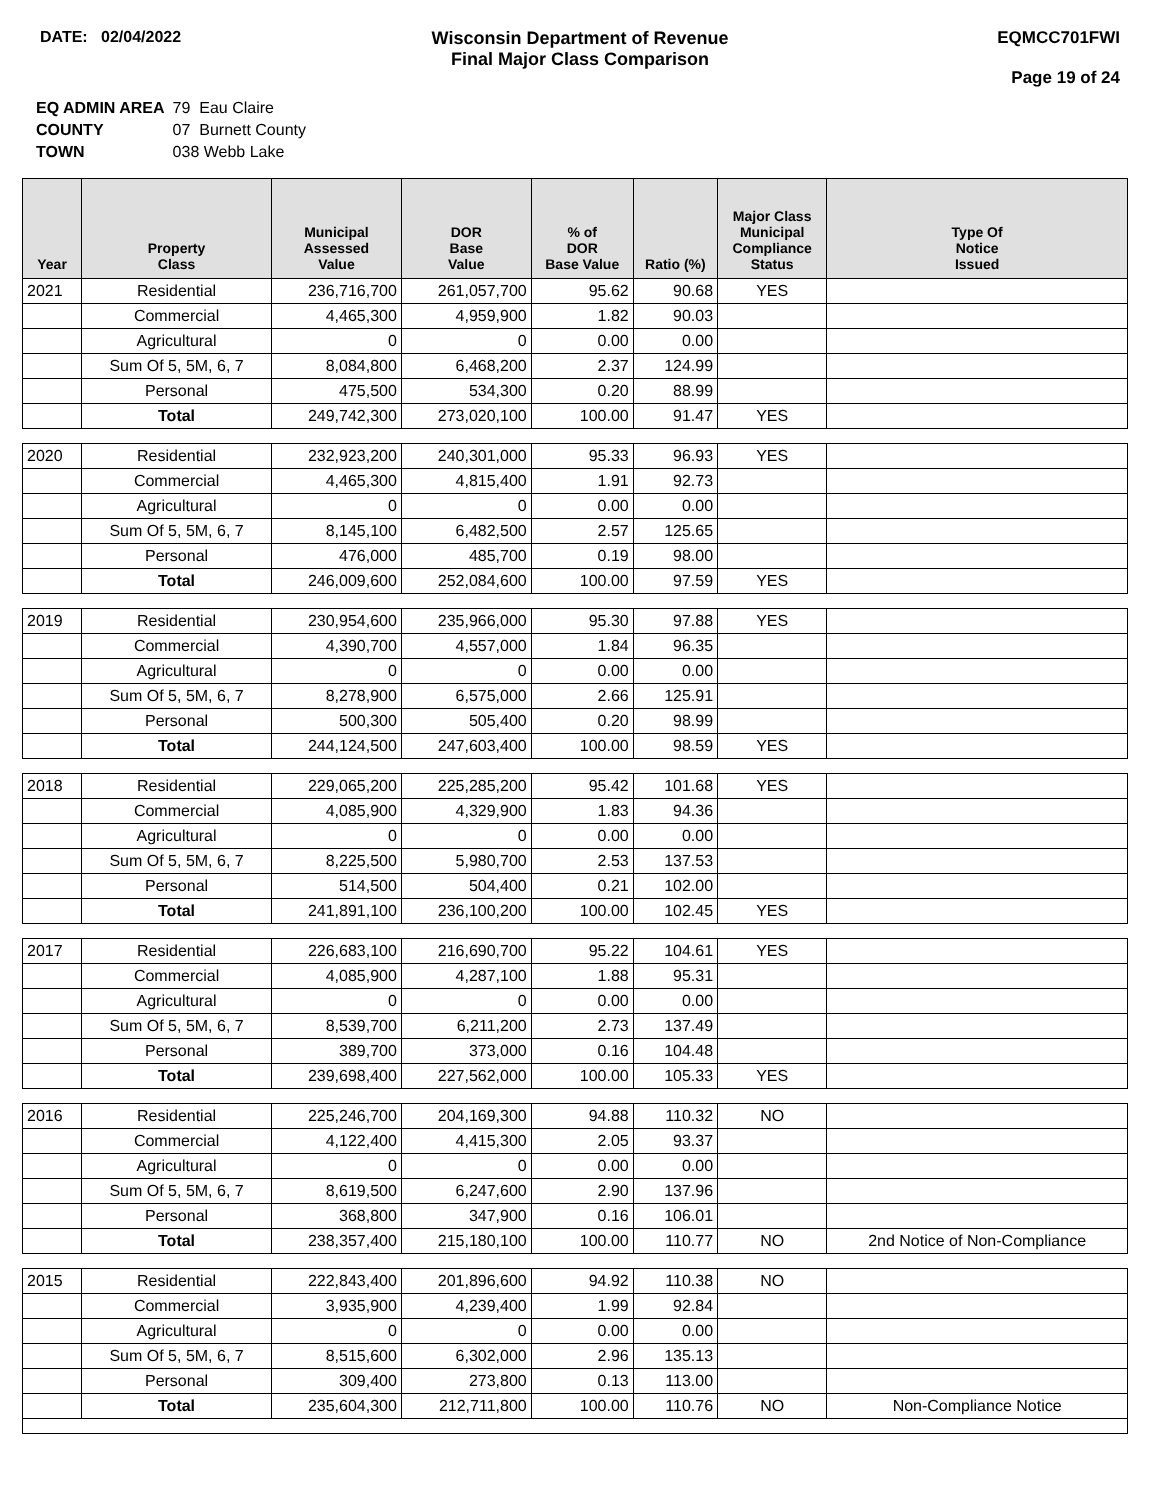DATE: 02/04/2022 Wisconsin Department of Revenue
Final Major Class Comparison
EQMCC701FWI
Page 19 of 24
| EQ ADMIN AREA | 79 Eau Claire |
| COUNTY | 07 Burnett County |
| TOWN | 038 Webb Lake |
| Year | Property Class | Municipal Assessed Value | DOR Base Value | % of DOR Base Value | Ratio (%) | Major Class Municipal Compliance Status | Type Of Notice Issued |
| --- | --- | --- | --- | --- | --- | --- | --- |
| 2021 | Residential | 236,716,700 | 261,057,700 | 95.62 | 90.68 | YES | |
| | Commercial | 4,465,300 | 4,959,900 | 1.82 | 90.03 | | |
| | Agricultural | 0 | 0 | 0.00 | 0.00 | | |
| | Sum Of 5, 5M, 6, 7 | 8,084,800 | 6,468,200 | 2.37 | 124.99 | | |
| | Personal | 475,500 | 534,300 | 0.20 | 88.99 | | |
| | Total | 249,742,300 | 273,020,100 | 100.00 | 91.47 | YES | |
| 2020 | Residential | 232,923,200 | 240,301,000 | 95.33 | 96.93 | YES | |
| | Commercial | 4,465,300 | 4,815,400 | 1.91 | 92.73 | | |
| | Agricultural | 0 | 0 | 0.00 | 0.00 | | |
| | Sum Of 5, 5M, 6, 7 | 8,145,100 | 6,482,500 | 2.57 | 125.65 | | |
| | Personal | 476,000 | 485,700 | 0.19 | 98.00 | | |
| | Total | 246,009,600 | 252,084,600 | 100.00 | 97.59 | YES | |
| 2019 | Residential | 230,954,600 | 235,966,000 | 95.30 | 97.88 | YES | |
| | Commercial | 4,390,700 | 4,557,000 | 1.84 | 96.35 | | |
| | Agricultural | 0 | 0 | 0.00 | 0.00 | | |
| | Sum Of 5, 5M, 6, 7 | 8,278,900 | 6,575,000 | 2.66 | 125.91 | | |
| | Personal | 500,300 | 505,400 | 0.20 | 98.99 | | |
| | Total | 244,124,500 | 247,603,400 | 100.00 | 98.59 | YES | |
| 2018 | Residential | 229,065,200 | 225,285,200 | 95.42 | 101.68 | YES | |
| | Commercial | 4,085,900 | 4,329,900 | 1.83 | 94.36 | | |
| | Agricultural | 0 | 0 | 0.00 | 0.00 | | |
| | Sum Of 5, 5M, 6, 7 | 8,225,500 | 5,980,700 | 2.53 | 137.53 | | |
| | Personal | 514,500 | 504,400 | 0.21 | 102.00 | | |
| | Total | 241,891,100 | 236,100,200 | 100.00 | 102.45 | YES | |
| 2017 | Residential | 226,683,100 | 216,690,700 | 95.22 | 104.61 | YES | |
| | Commercial | 4,085,900 | 4,287,100 | 1.88 | 95.31 | | |
| | Agricultural | 0 | 0 | 0.00 | 0.00 | | |
| | Sum Of 5, 5M, 6, 7 | 8,539,700 | 6,211,200 | 2.73 | 137.49 | | |
| | Personal | 389,700 | 373,000 | 0.16 | 104.48 | | |
| | Total | 239,698,400 | 227,562,000 | 100.00 | 105.33 | YES | |
| 2016 | Residential | 225,246,700 | 204,169,300 | 94.88 | 110.32 | NO | |
| | Commercial | 4,122,400 | 4,415,300 | 2.05 | 93.37 | | |
| | Agricultural | 0 | 0 | 0.00 | 0.00 | | |
| | Sum Of 5, 5M, 6, 7 | 8,619,500 | 6,247,600 | 2.90 | 137.96 | | |
| | Personal | 368,800 | 347,900 | 0.16 | 106.01 | | |
| | Total | 238,357,400 | 215,180,100 | 100.00 | 110.77 | NO | 2nd Notice of Non-Compliance |
| 2015 | Residential | 222,843,400 | 201,896,600 | 94.92 | 110.38 | NO | |
| | Commercial | 3,935,900 | 4,239,400 | 1.99 | 92.84 | | |
| | Agricultural | 0 | 0 | 0.00 | 0.00 | | |
| | Sum Of 5, 5M, 6, 7 | 8,515,600 | 6,302,000 | 2.96 | 135.13 | | |
| | Personal | 309,400 | 273,800 | 0.13 | 113.00 | | |
| | Total | 235,604,300 | 212,711,800 | 100.00 | 110.76 | NO | Non-Compliance Notice |